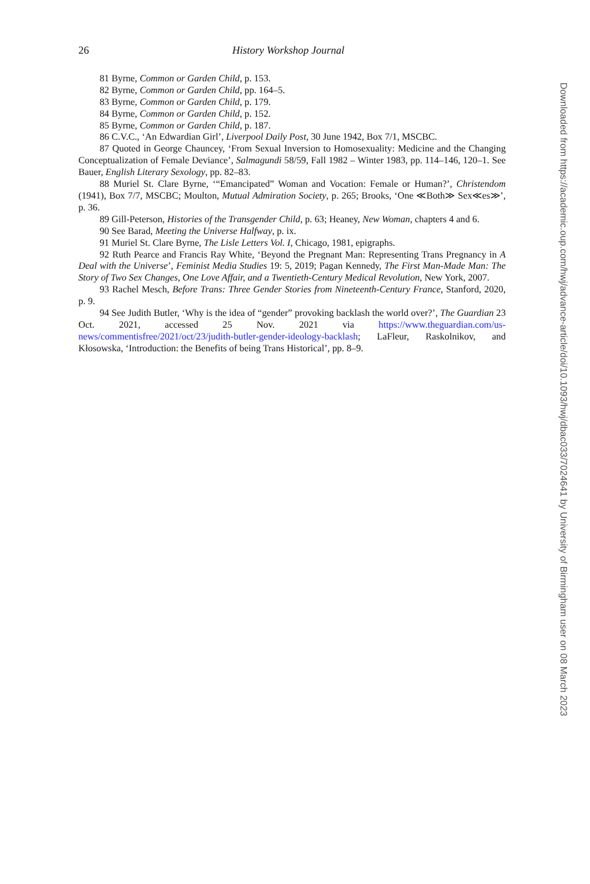26 History Workshop Journal
81 Byrne, Common or Garden Child, p. 153.
82 Byrne, Common or Garden Child, pp. 164–5.
83 Byrne, Common or Garden Child, p. 179.
84 Byrne, Common or Garden Child, p. 152.
85 Byrne, Common or Garden Child, p. 187.
86 C.V.C., ‘An Edwardian Girl’, Liverpool Daily Post, 30 June 1942, Box 7/1, MSCBC.
87 Quoted in George Chauncey, ‘From Sexual Inversion to Homosexuality: Medicine and the Changing Conceptualization of Female Deviance’, Salmagundi 58/59, Fall 1982 – Winter 1983, pp. 114–146, 120–1. See Bauer, English Literary Sexology, pp. 82–83.
88 Muriel St. Clare Byrne, ‘“Emancipated” Woman and Vocation: Female or Human?’, Christendom (1941), Box 7/7, MSCBC; Moulton, Mutual Admiration Society, p. 265; Brooks, ‘One ≪Both≫ Sex≪es≫’, p. 36.
89 Gill-Peterson, Histories of the Transgender Child, p. 63; Heaney, New Woman, chapters 4 and 6.
90 See Barad, Meeting the Universe Halfway, p. ix.
91 Muriel St. Clare Byrne, The Lisle Letters Vol. I, Chicago, 1981, epigraphs.
92 Ruth Pearce and Francis Ray White, ‘Beyond the Pregnant Man: Representing Trans Pregnancy in A Deal with the Universe’, Feminist Media Studies 19: 5, 2019; Pagan Kennedy, The First Man-Made Man: The Story of Two Sex Changes, One Love Affair, and a Twentieth-Century Medical Revolution, New York, 2007.
93 Rachel Mesch, Before Trans: Three Gender Stories from Nineteenth-Century France, Stanford, 2020, p. 9.
94 See Judith Butler, ‘Why is the idea of “gender” provoking backlash the world over?’, The Guardian 23 Oct. 2021, accessed 25 Nov. 2021 via https://www.theguardian.com/us-news/commentisfree/2021/oct/23/judith-butler-gender-ideology-backlash; LaFleur, Raskolnikov, and Kłosowska, ‘Introduction: the Benefits of being Trans Historical’, pp. 8–9.
Downloaded from https://academic.oup.com/hwj/advance-article/doi/10.1093/hwj/dbac033/7024641 by University of Birmingham user on 08 March 2023